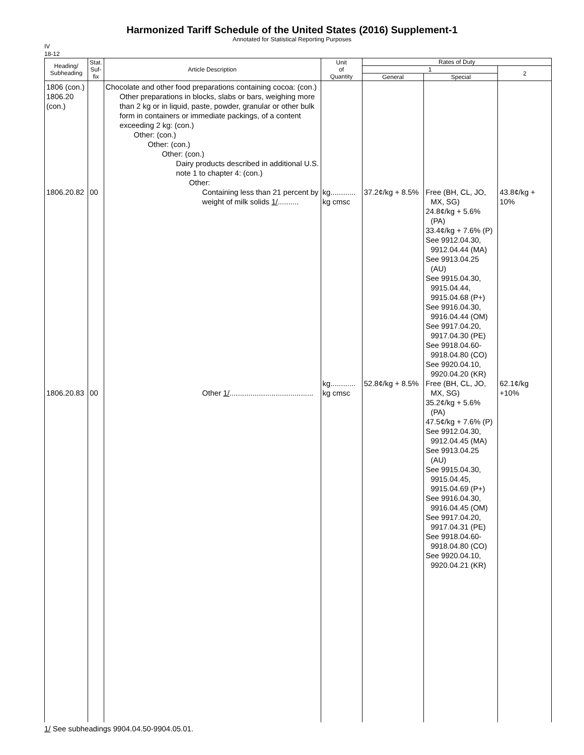Harmonized Tariff Schedule of the United States (2016) Supplement-1
Annotated for Statistical Reporting Purposes
IV
18-12
| Heading/ Subheading | Stat. Suf- fix | Article Description | Unit of Quantity | Rates of Duty | | |
| --- | --- | --- | --- | --- | --- | --- |
| | | | | 1 | | 2 |
| | | | | General | Special | |
| 1806 (con.) 1806.20 (con.) 1806.20.82 1806.20.83 | 00 00 | Chocolate and other food preparations containing cocoa: (con.) Other preparations in blocks, slabs or bars, weighing more than 2 kg or in liquid, paste, powder, granular or other bulk form in containers or immediate packings, of a content exceeding 2 kg: (con.) Other: (con.) Other: (con.) Other: (con.) Dairy products described in additional U.S. note 1 to chapter 4: (con.) Other: Containing less than 21 percent by weight of milk solids 1/ .......... Other 1/ ........................................ | kg............ kg cmsc kg............ kg cmsc | 37.2¢/kg + 8.5% 52.8¢/kg + 8.5% | Free (BH, CL, JO, MX, SG) 24.8¢/kg + 5.6% (PA) 33.4¢/kg + 7.6% (P) See 9912.04.30, 9912.04.44 (MA) See 9913.04.25 (AU) See 9915.04.30, 9915.04.44, 9915.04.68 (P+) See 9916.04.30, 9916.04.44 (OM) See 9917.04.20, 9917.04.30 (PE) See 9918.04.60- 9918.04.80 (CO) See 9920.04.10, 9920.04.20 (KR) Free (BH, CL, JO, MX, SG) 35.2¢/kg + 5.6% (PA) 47.5¢/kg + 7.6% (P) See 9912.04.30, 9912.04.45 (MA) See 9913.04.25 (AU) See 9915.04.30, 9915.04.45, 9915.04.69 (P+) See 9916.04.30, 9916.04.45 (OM) See 9917.04.20, 9917.04.31 (PE) See 9918.04.60- 9918.04.80 (CO) See 9920.04.10, 9920.04.21 (KR) | 43.8¢/kg + 10% 62.1¢/kg +10% |
1/ See subheadings 9904.04.50-9904.05.01.